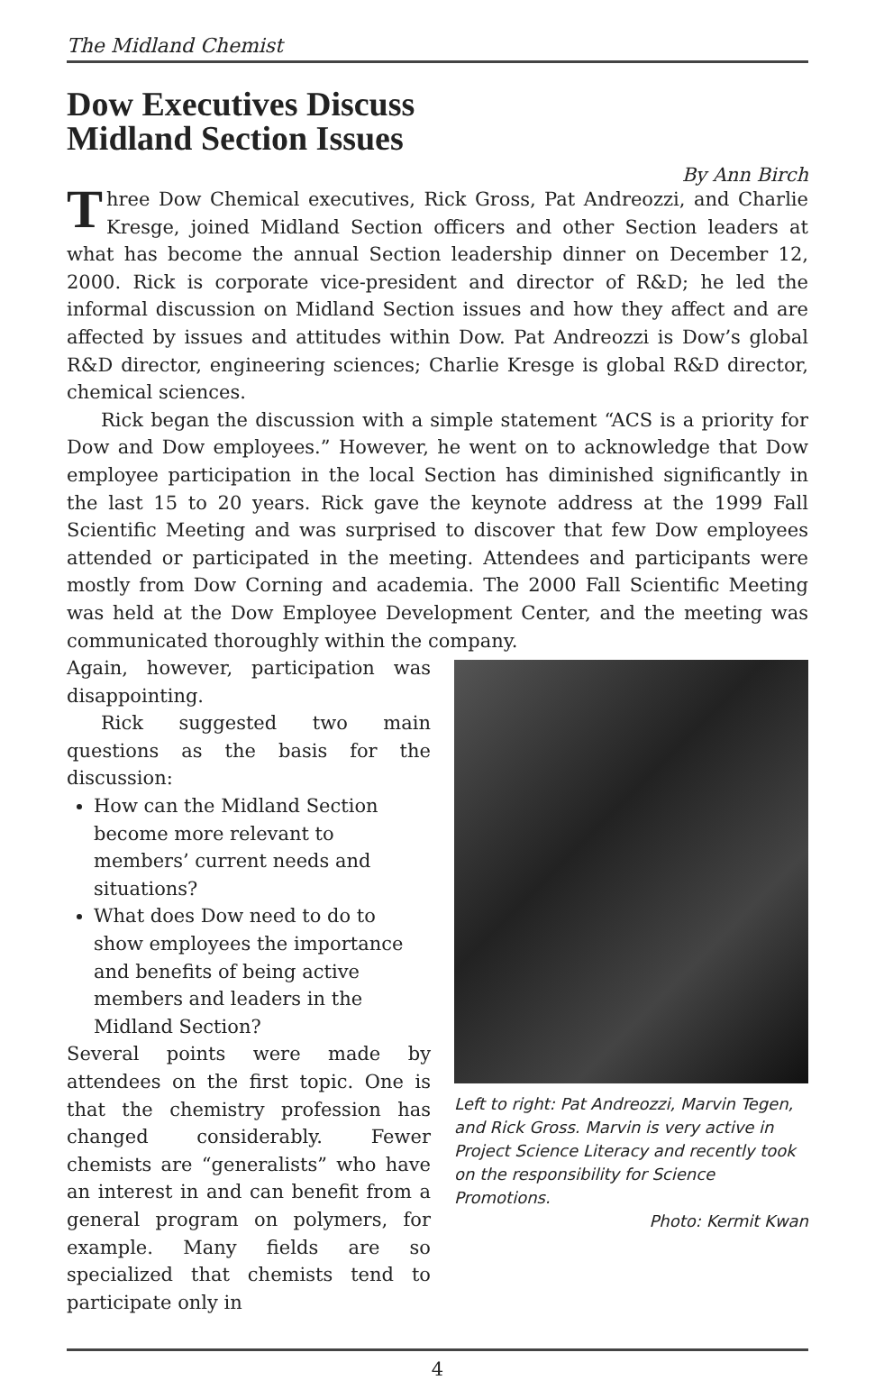The Midland Chemist
Dow Executives Discuss
Midland Section Issues
By Ann Birch
Three Dow Chemical executives, Rick Gross, Pat Andreozzi, and Charlie Kresge, joined Midland Section officers and other Section leaders at what has become the annual Section leadership dinner on December 12, 2000. Rick is corporate vice-president and director of R&D; he led the informal discussion on Midland Section issues and how they affect and are affected by issues and attitudes within Dow. Pat Andreozzi is Dow’s global R&D director, engineering sciences; Charlie Kresge is global R&D director, chemical sciences.
Rick began the discussion with a simple statement “ACS is a priority for Dow and Dow employees.” However, he went on to acknowledge that Dow employee participation in the local Section has diminished significantly in the last 15 to 20 years. Rick gave the keynote address at the 1999 Fall Scientific Meeting and was surprised to discover that few Dow employees attended or participated in the meeting. Attendees and participants were mostly from Dow Corning and academia. The 2000 Fall Scientific Meeting was held at the Dow Employee Development Center, and the meeting was communicated thoroughly within the company.
Again, however, participation was disappointing.
Rick suggested two main questions as the basis for the discussion:
How can the Midland Section become more relevant to members’ current needs and situations?
What does Dow need to do to show employees the importance and benefits of being active members and leaders in the Midland Section?
Several points were made by attendees on the first topic. One is that the chemistry profession has changed considerably. Fewer chemists are “generalists” who have an interest in and can benefit from a general program on polymers, for example. Many fields are so specialized that chemists tend to participate only in
Left to right: Pat Andreozzi, Marvin Tegen, and Rick Gross. Marvin is very active in Project Science Literacy and recently took on the responsibility for Science Promotions.
Photo: Kermit Kwan
4